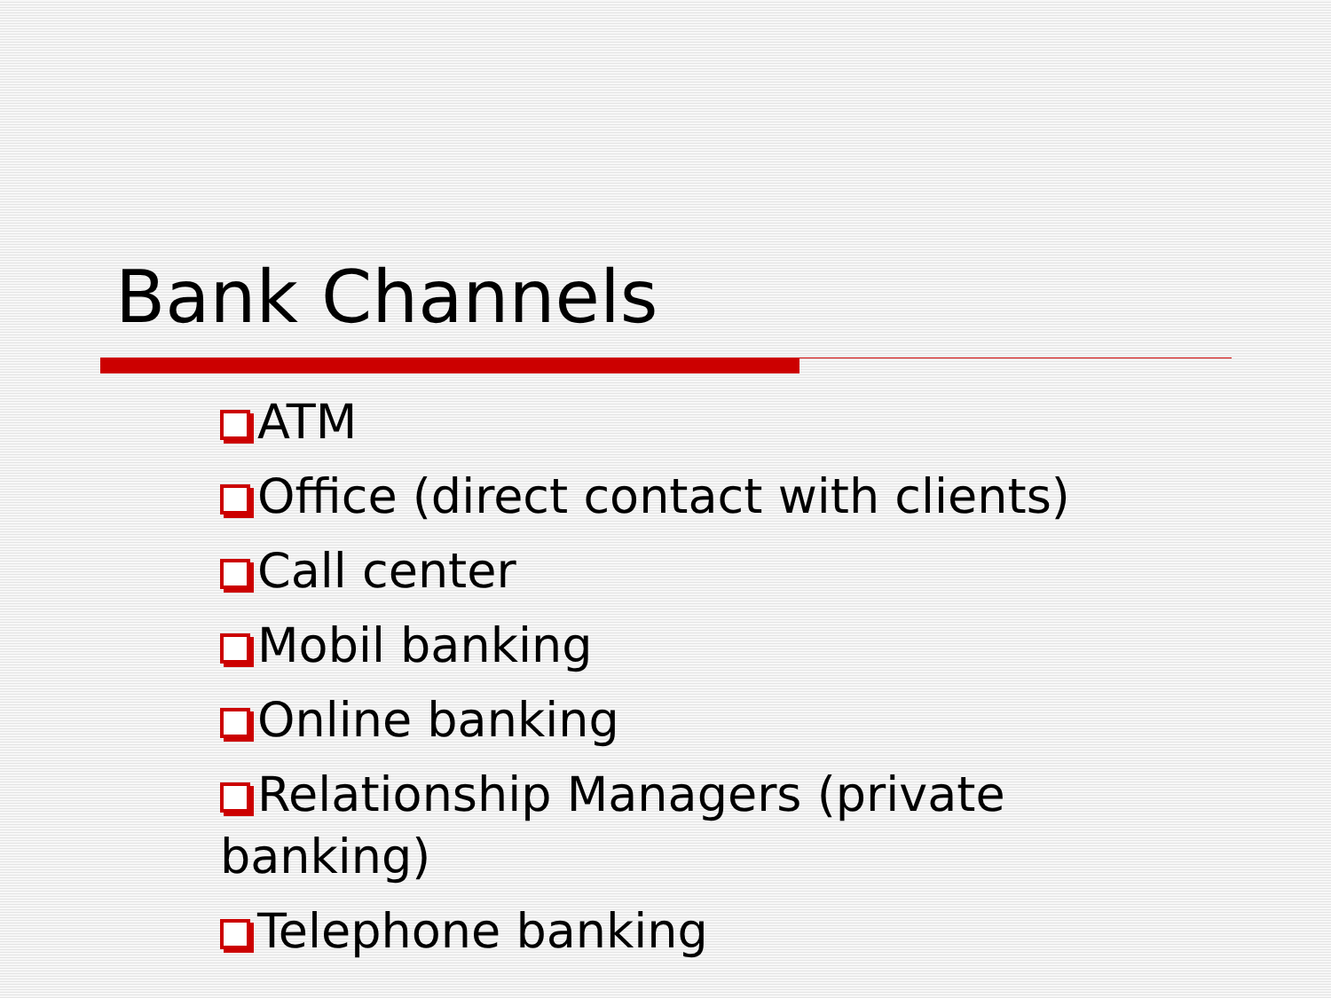Bank Channels
ATM
Office (direct contact with clients)
Call center
Mobil banking
Online banking
Relationship Managers (private banking)
Telephone banking